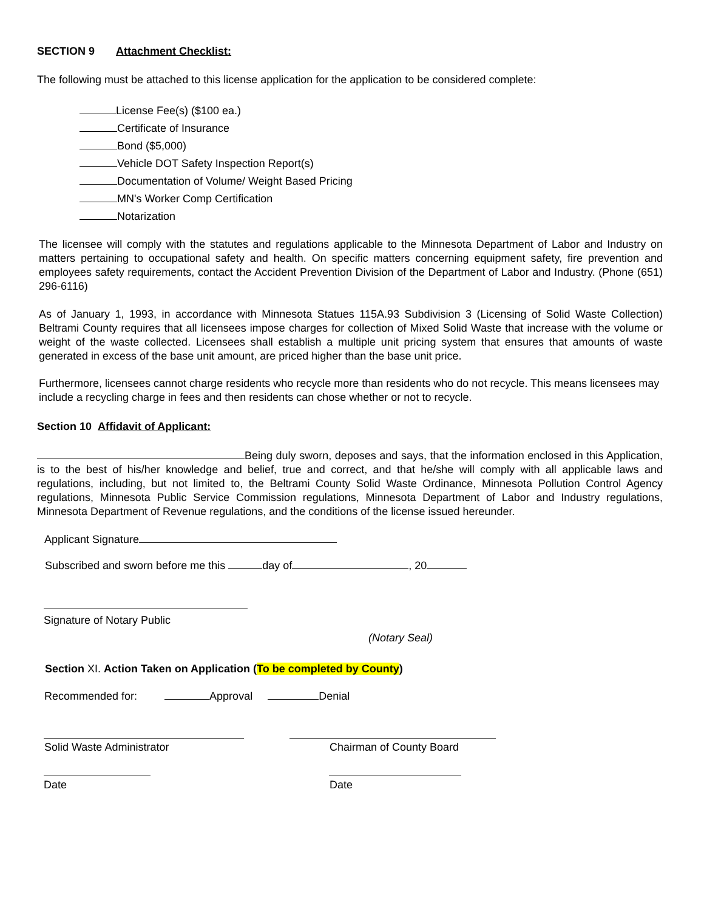SECTION 9 Attachment Checklist:
The following must be attached to this license application for the application to be considered complete:
License Fee(s) ($100 ea.)
Certificate of Insurance
Bond ($5,000)
Vehicle DOT Safety Inspection Report(s)
Documentation of Volume/ Weight Based Pricing
MN's Worker Comp Certification
Notarization
The licensee will comply with the statutes and regulations applicable to the Minnesota Department of Labor and Industry on matters pertaining to occupational safety and health. On specific matters concerning equipment safety, fire prevention and employees safety requirements, contact the Accident Prevention Division of the Department of Labor and Industry. (Phone (651) 296-6116)
As of January 1, 1993, in accordance with Minnesota Statues 115A.93 Subdivision 3 (Licensing of Solid Waste Collection) Beltrami County requires that all licensees impose charges for collection of Mixed Solid Waste that increase with the volume or weight of the waste collected. Licensees shall establish a multiple unit pricing system that ensures that amounts of waste generated in excess of the base unit amount, are priced higher than the base unit price.
Furthermore, licensees cannot charge residents who recycle more than residents who do not recycle. This means licensees may include a recycling charge in fees and then residents can chose whether or not to recycle.
Section 10 Affidavit of Applicant:
Being duly sworn, deposes and says, that the information enclosed in this Application, is to the best of his/her knowledge and belief, true and correct, and that he/she will comply with all applicable laws and regulations, including, but not limited to, the Beltrami County Solid Waste Ordinance, Minnesota Pollution Control Agency regulations, Minnesota Public Service Commission regulations, Minnesota Department of Labor and Industry regulations, Minnesota Department of Revenue regulations, and the conditions of the license issued hereunder.
Applicant Signature
Subscribed and sworn before me this day of , 20
Signature of Notary Public
(Notary Seal)
Section XI. Action Taken on Application (To be completed by County)
Recommended for: Approval Denial
Solid Waste Administrator Chairman of County Board
Date Date